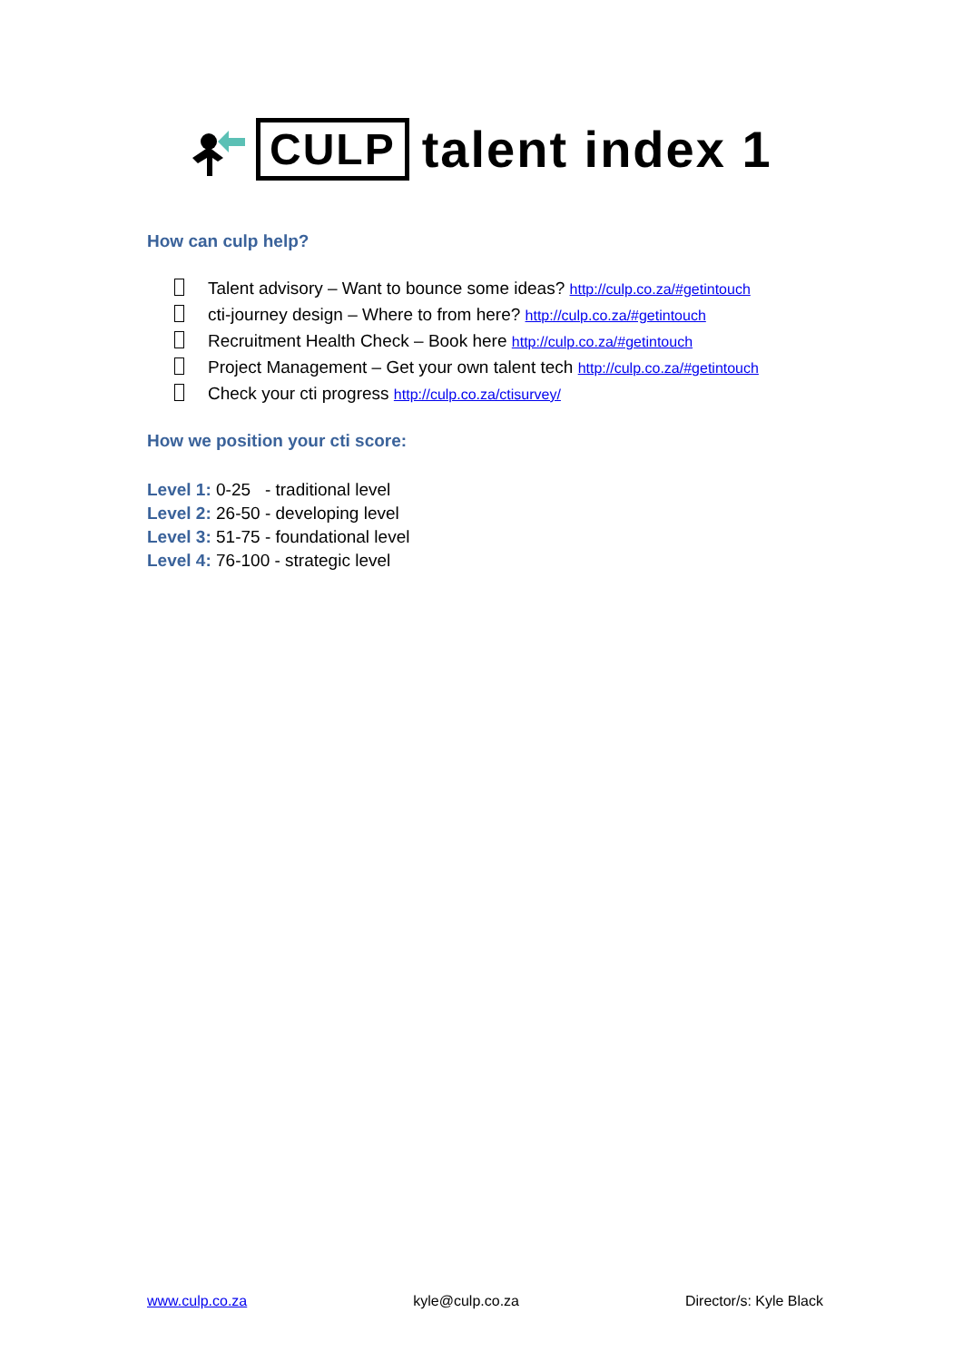CULP talent index 1
How can culp help?
Talent advisory – Want to bounce some ideas? http://culp.co.za/#getintouch
cti-journey design – Where to from here? http://culp.co.za/#getintouch
Recruitment Health Check – Book here http://culp.co.za/#getintouch
Project Management – Get your own talent tech http://culp.co.za/#getintouch
Check your cti progress http://culp.co.za/ctisurvey/
How we position your cti score:
Level 1: 0-25 - traditional level
Level 2: 26-50 - developing level
Level 3: 51-75 - foundational level
Level 4: 76-100 - strategic level
www.culp.co.za kyle@culp.co.za Director/s: Kyle Black